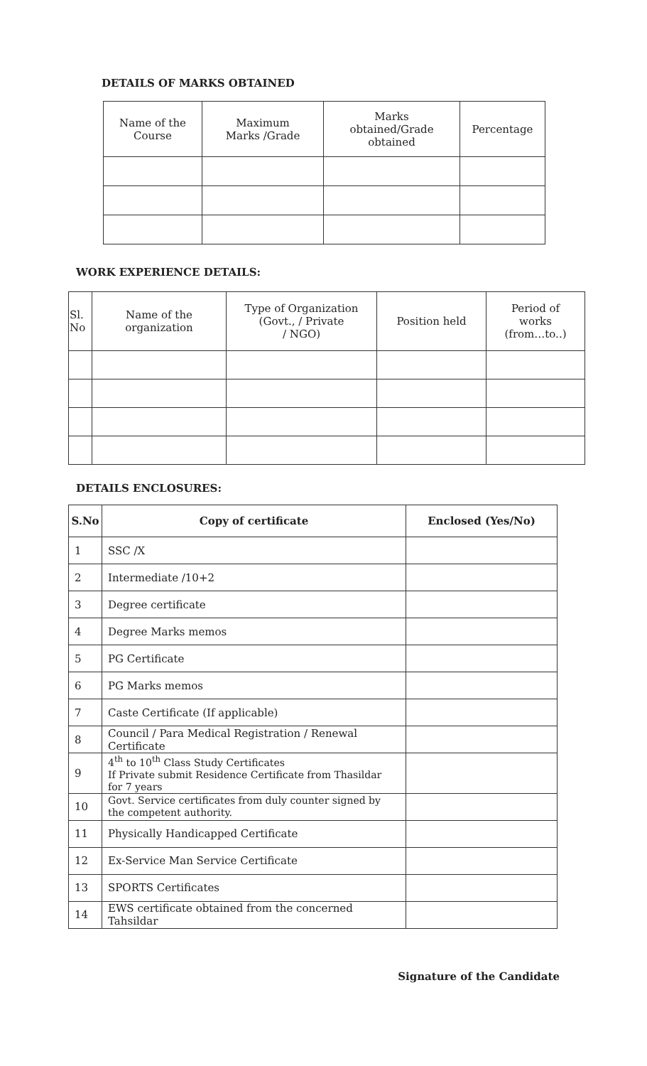DETAILS OF MARKS OBTAINED
| Name of the Course | Maximum Marks /Grade | Marks obtained/Grade obtained | Percentage |
WORK EXPERIENCE DETAILS:
| Sl. No | Name of the organization | Type of Organization (Govt., / Private / NGO) | Position held | Period of works (from…to..) |
DETAILS ENCLOSURES:
| S.No | Copy of certificate | Enclosed (Yes/No) |
| --- | --- | --- |
| 1 | SSC /X | |
| 2 | Intermediate /10+2 | |
| 3 | Degree certificate | |
| 4 | Degree Marks memos | |
| 5 | PG Certificate | |
| 6 | PG Marks memos | |
| 7 | Caste Certificate (If applicable) | |
| 8 | Council / Para Medical Registration / Renewal Certificate | |
| 9 | 4<sup>th</sup> to 10<sup>th</sup> Class Study Certificates If Private submit Residence Certificate from Thasildar for 7 years | |
| 10 | Govt. Service certificates from duly counter signed by the competent authority. | |
| 11 | Physically Handicapped Certificate | |
| 12 | Ex-Service Man Service Certificate | |
| 13 | SPORTS Certificates | |
| 14 | EWS certificate obtained from the concerned Tahsildar | |
Signature of the Candidate